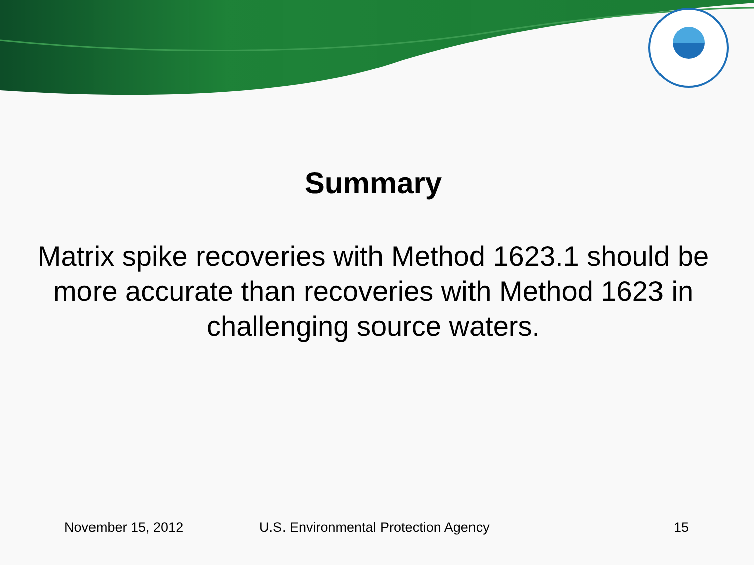Summary
Matrix spike recoveries with Method 1623.1 should be more accurate than recoveries with Method 1623 in challenging source waters.
November 15, 2012 U.S. Environmental Protection Agency 15